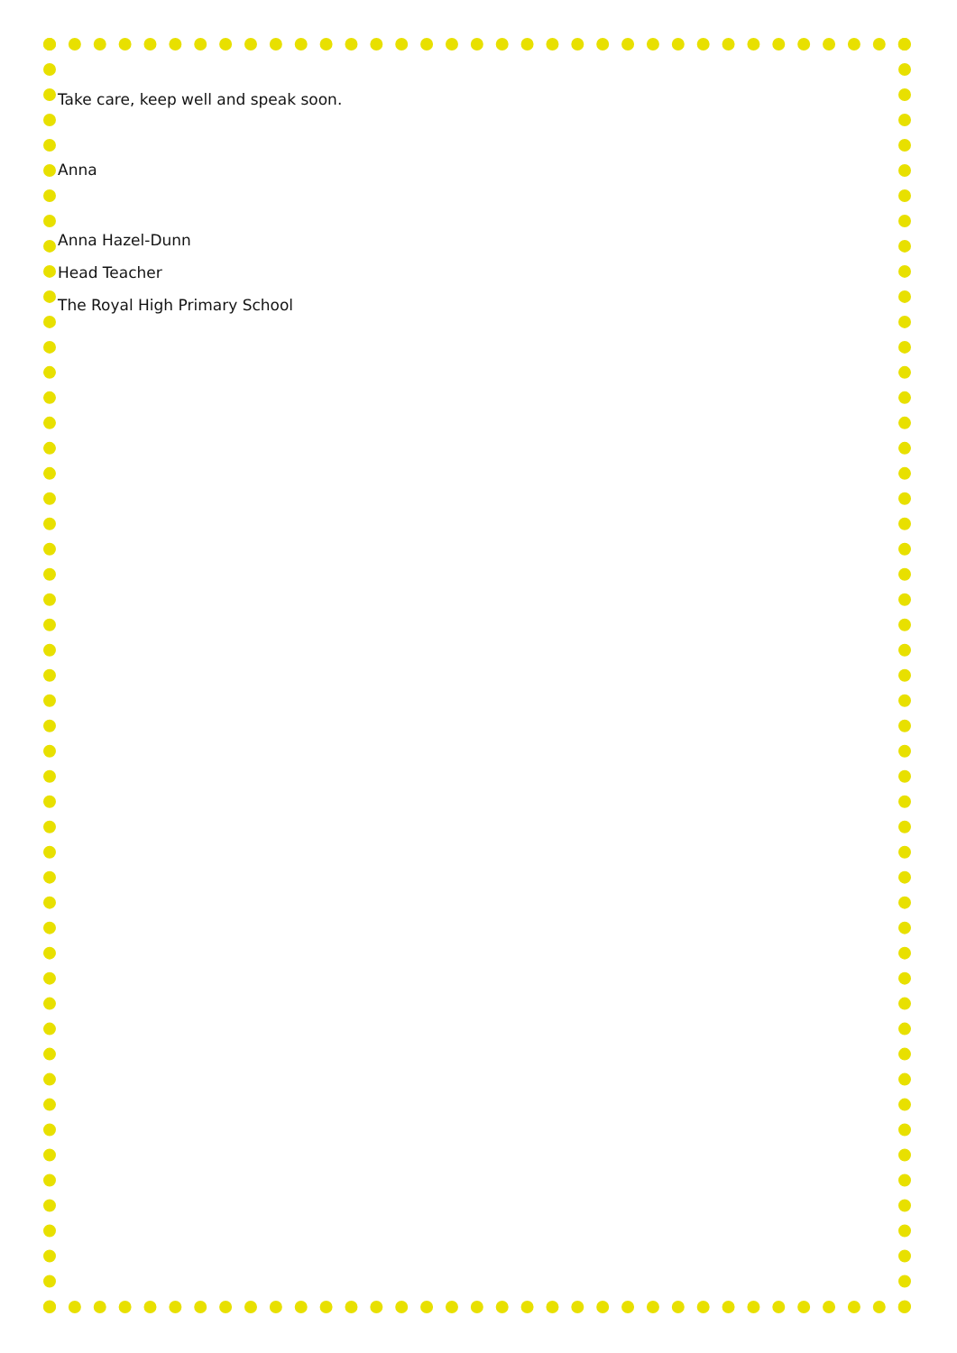Take care, keep well and speak soon.
Anna
Anna Hazel-Dunn
Head Teacher
The Royal High Primary School